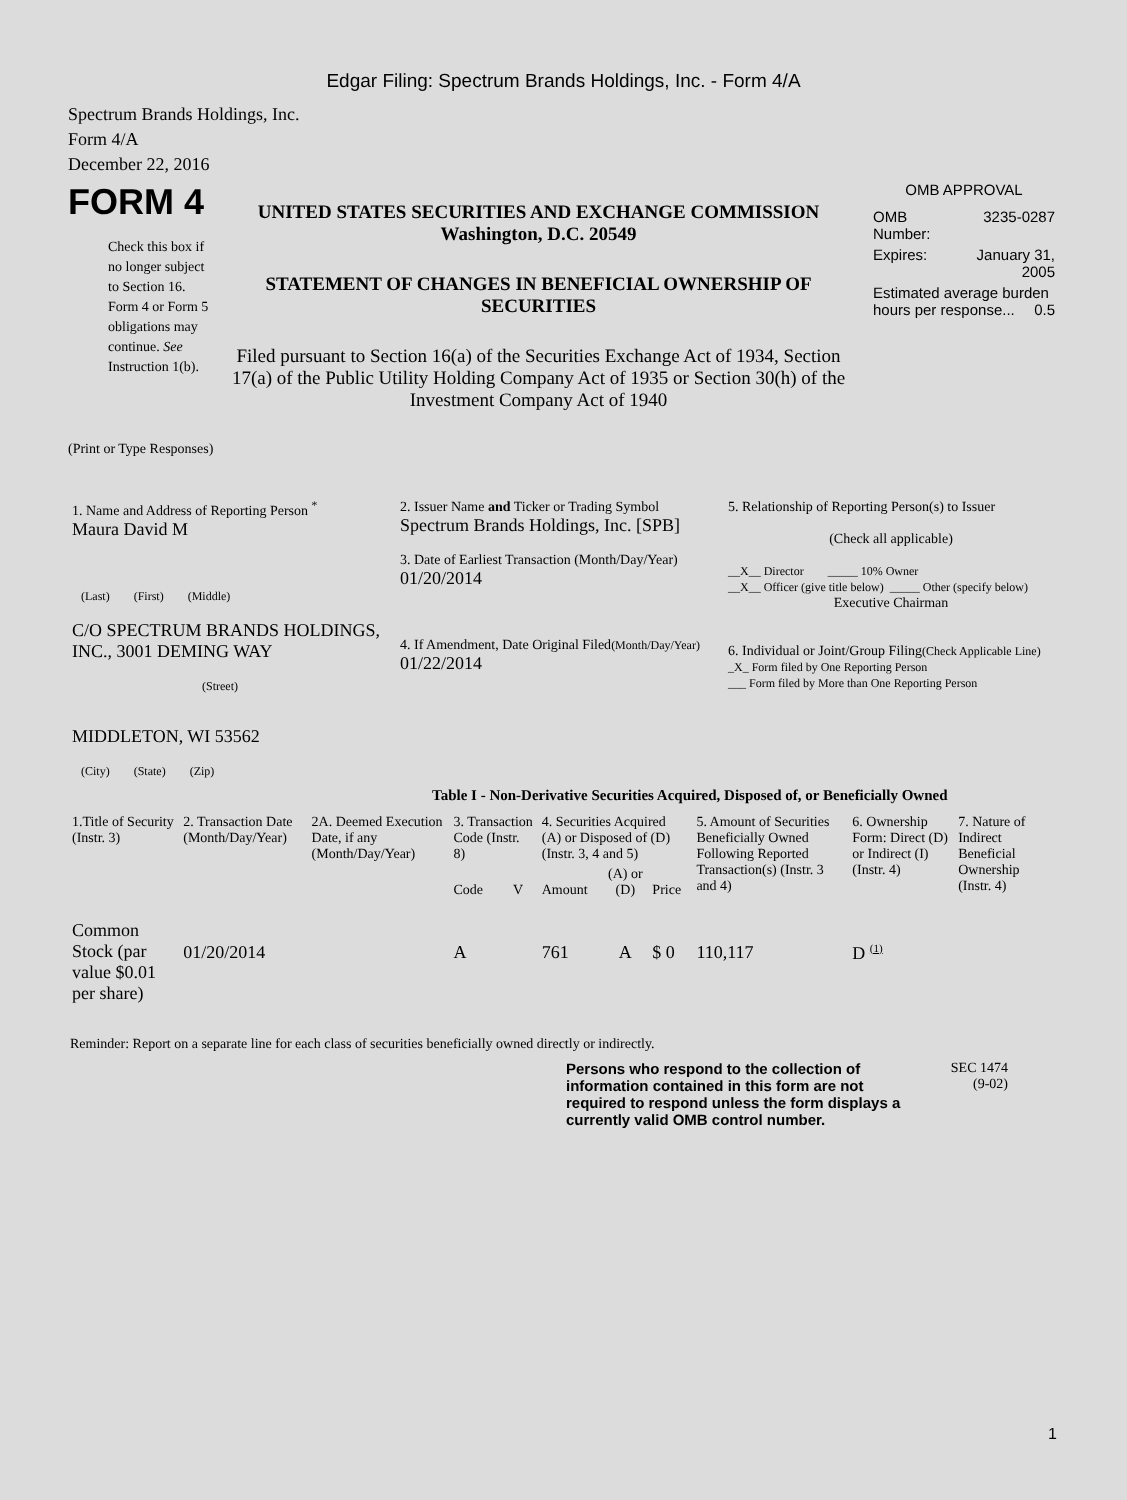Edgar Filing: Spectrum Brands Holdings, Inc. - Form 4/A
Spectrum Brands Holdings, Inc.
Form 4/A
December 22, 2016
FORM 4
Check this box if no longer subject to Section 16. Form 4 or Form 5 obligations may continue. See Instruction 1(b).
UNITED STATES SECURITIES AND EXCHANGE COMMISSION
Washington, D.C. 20549
STATEMENT OF CHANGES IN BENEFICIAL OWNERSHIP OF SECURITIES
Filed pursuant to Section 16(a) of the Securities Exchange Act of 1934, Section 17(a) of the Public Utility Holding Company Act of 1935 or Section 30(h) of the Investment Company Act of 1940
OMB APPROVAL
| OMB Number: | 3235-0287 |
| Expires: | January 31, 2005 |
| Estimated average burden hours per response... 0.5 | |
(Print or Type Responses)
| 1. Name and Address of Reporting Person <sup>*</sup> Maura David M (Last) (First) (Middle) C/O SPECTRUM BRANDS HOLDINGS, INC., 3001 DEMING WAY (Street) MIDDLETON, WI 53562 (City) (State) (Zip) | 2. Issuer Name and Ticker or Trading Symbol Spectrum Brands Holdings, Inc. [SPB] 3. Date of Earliest Transaction (Month/Day/Year) 01/20/2014 4. If Amendment, Date Original Filed (Month/Day/Year) 01/22/2014 | 5. Relationship of Reporting Person(s) to Issuer (Check all applicable) __X__ Director _____ 10% Owner __X__ Officer (give title below) _____ Other (specify below) Executive Chairman 6. Individual or Joint/Group Filing (Check Applicable Line) _X_ Form filed by One Reporting Person ___ Form filed by More than One Reporting Person |
Table I - Non-Derivative Securities Acquired, Disposed of, or Beneficially Owned
| 1.Title of Security (Instr. 3) | 2. Transaction Date (Month/Day/Year) | 2A. Deemed Execution Date, if any (Month/Day/Year) | 3. Transaction Code (Instr. 8) | | 4. Securities Acquired (A) or Disposed of (D) (Instr. 3, 4 and 5) | | | 5. Amount of Securities Beneficially Owned Following Reported Transaction(s) (Instr. 3 and 4) | 6. Ownership Form: Direct (D) or Indirect (I) (Instr. 4) | 7. Nature of Indirect Beneficial Ownership (Instr. 4) |
| --- | --- | --- | --- | --- | --- | --- | --- | --- | --- | --- |
| | | | Code | V | Amount | (A) or (D) | Price | | | |
| Common Stock (par value $0.01 per share) | 01/20/2014 | | A | | 761 | A | $ 0 | 110,117 | D <sup>(1)</sup> | |
Reminder: Report on a separate line for each class of securities beneficially owned directly or indirectly.
Persons who respond to the collection of information contained in this form are not required to respond unless the form displays a currently valid OMB control number.
SEC 1474
(9-02)
1